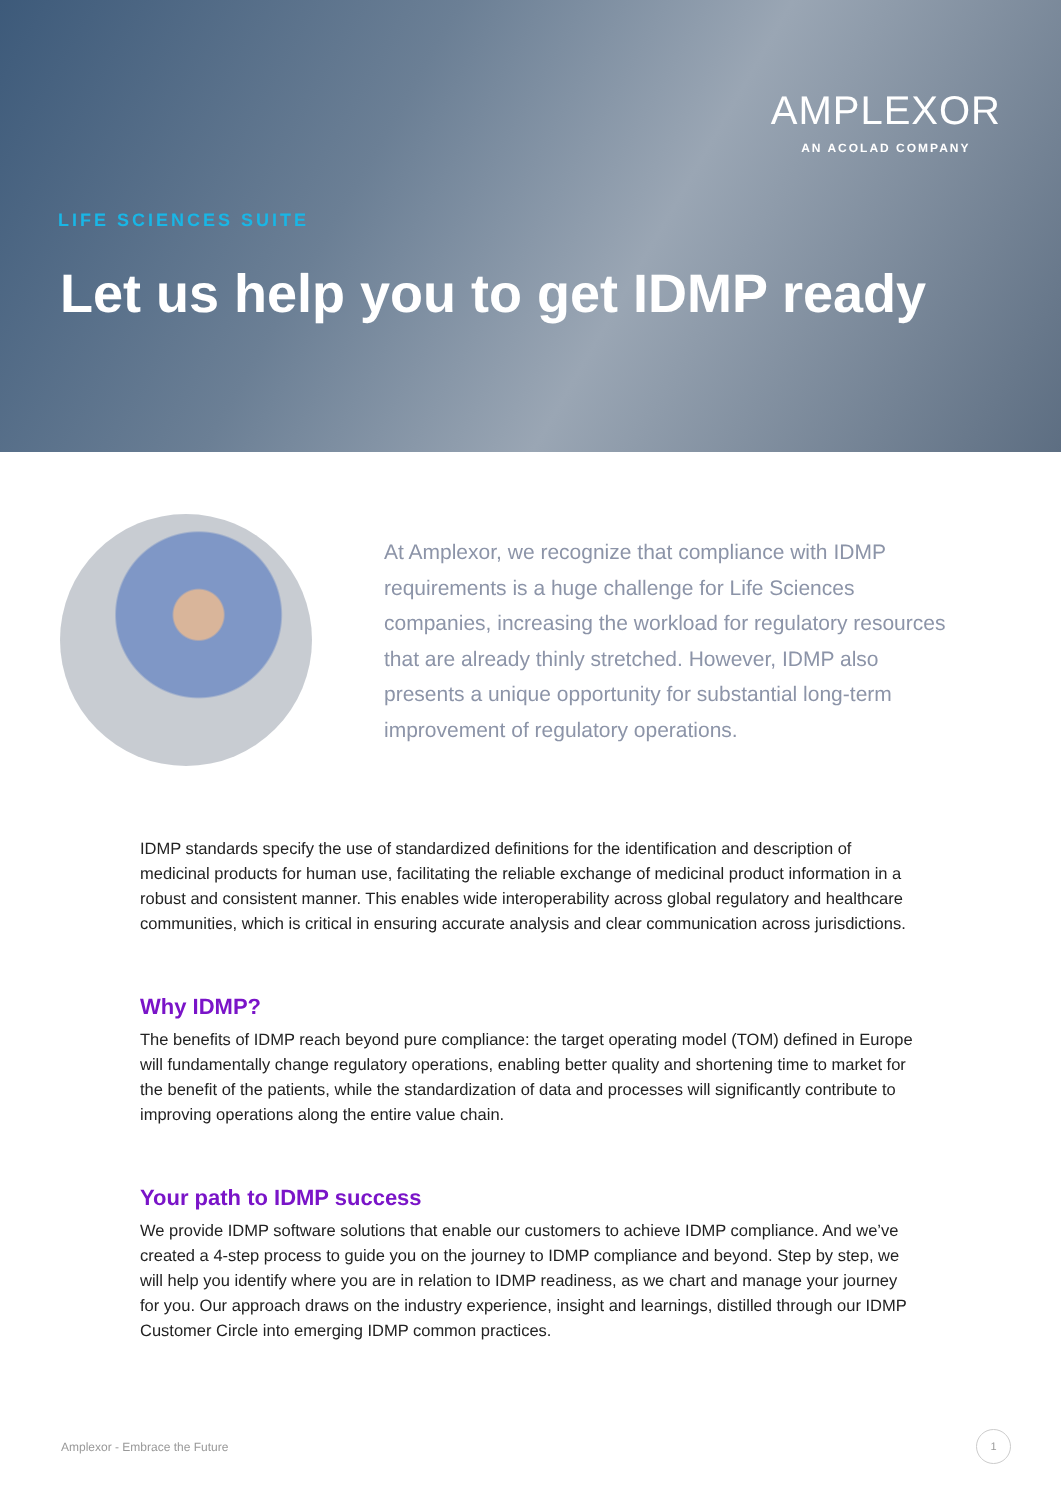AMPLEXOR
AN ACOLAD COMPANY
LIFE SCIENCES SUITE
Let us help you to get IDMP ready
At Amplexor, we recognize that compliance with IDMP requirements is a huge challenge for Life Sciences companies, increasing the workload for regulatory resources that are already thinly stretched. However, IDMP also presents a unique opportunity for substantial long-term improvement of regulatory operations.
IDMP standards specify the use of standardized definitions for the identification and description of medicinal products for human use, facilitating the reliable exchange of medicinal product information in a robust and consistent manner. This enables wide interoperability across global regulatory and healthcare communities, which is critical in ensuring accurate analysis and clear communication across jurisdictions.
Why IDMP?
The benefits of IDMP reach beyond pure compliance: the target operating model (TOM) defined in Europe will fundamentally change regulatory operations, enabling better quality and shortening time to market for the benefit of the patients, while the standardization of data and processes will significantly contribute to improving operations along the entire value chain.
Your path to IDMP success
We provide IDMP software solutions that enable our customers to achieve IDMP compliance. And we’ve created a 4-step process to guide you on the journey to IDMP compliance and beyond. Step by step, we will help you identify where you are in relation to IDMP readiness, as we chart and manage your journey for you. Our approach draws on the industry experience, insight and learnings, distilled through our IDMP Customer Circle into emerging IDMP common practices.
Amplexor - Embrace the Future
1